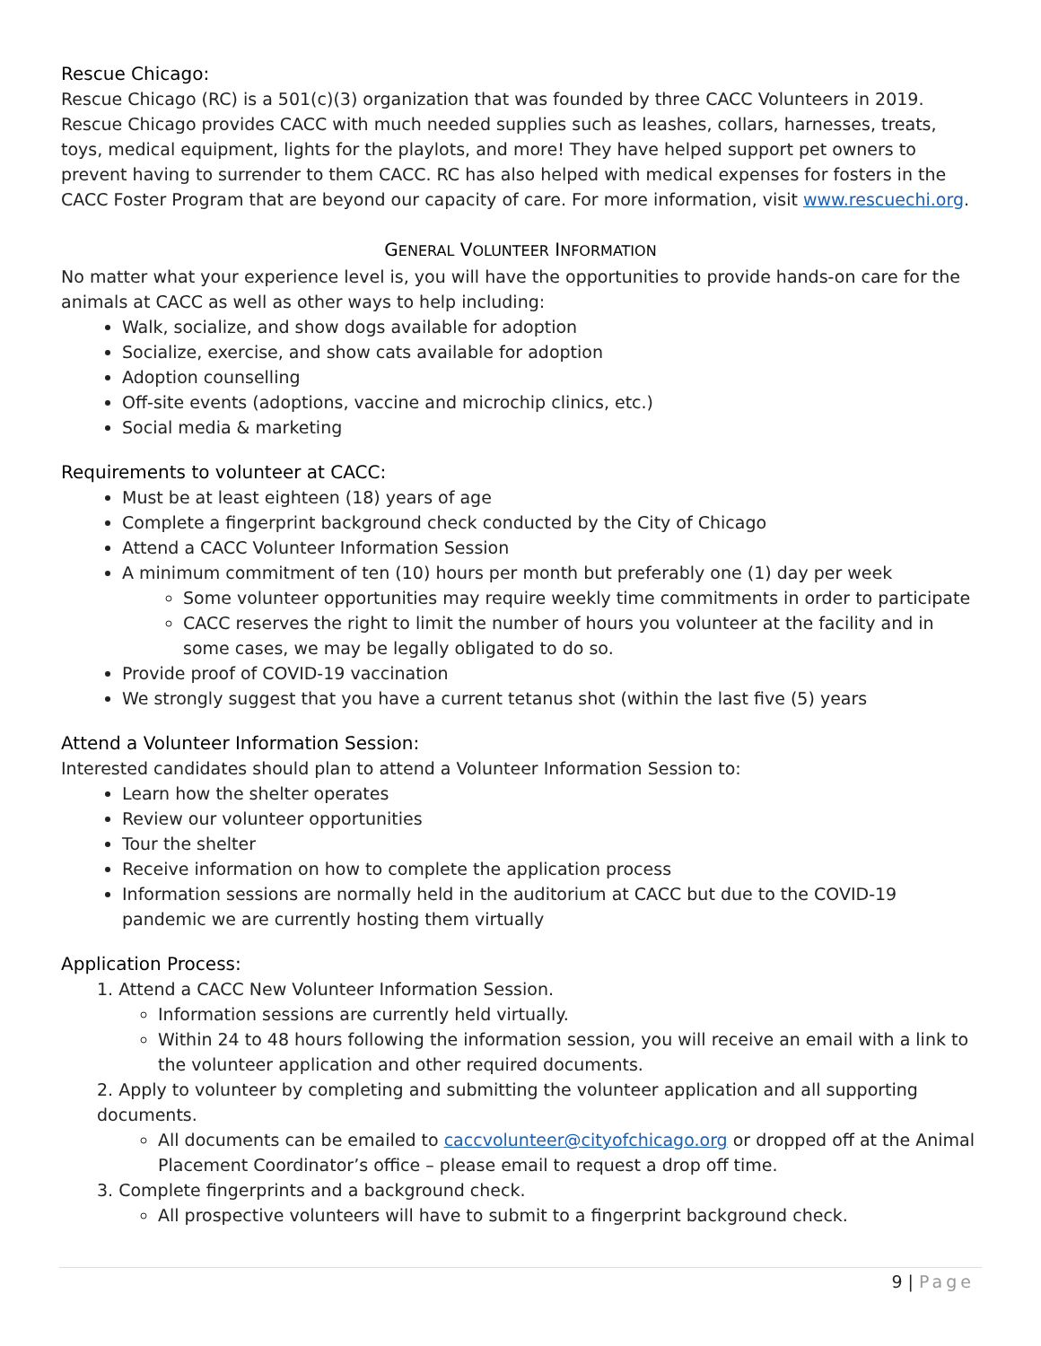Rescue Chicago:
Rescue Chicago (RC) is a 501(c)(3) organization that was founded by three CACC Volunteers in 2019. Rescue Chicago provides CACC with much needed supplies such as leashes, collars, harnesses, treats, toys, medical equipment, lights for the playlots, and more! They have helped support pet owners to prevent having to surrender to them CACC. RC has also helped with medical expenses for fosters in the CACC Foster Program that are beyond our capacity of care. For more information, visit www.rescuechi.org.
GENERAL VOLUNTEER INFORMATION
No matter what your experience level is, you will have the opportunities to provide hands-on care for the animals at CACC as well as other ways to help including:
Walk, socialize, and show dogs available for adoption
Socialize, exercise, and show cats available for adoption
Adoption counselling
Off-site events (adoptions, vaccine and microchip clinics, etc.)
Social media & marketing
Requirements to volunteer at CACC:
Must be at least eighteen (18) years of age
Complete a fingerprint background check conducted by the City of Chicago
Attend a CACC Volunteer Information Session
A minimum commitment of ten (10) hours per month but preferably one (1) day per week
Some volunteer opportunities may require weekly time commitments in order to participate
CACC reserves the right to limit the number of hours you volunteer at the facility and in some cases, we may be legally obligated to do so.
Provide proof of COVID-19 vaccination
We strongly suggest that you have a current tetanus shot (within the last five (5) years
Attend a Volunteer Information Session:
Interested candidates should plan to attend a Volunteer Information Session to:
Learn how the shelter operates
Review our volunteer opportunities
Tour the shelter
Receive information on how to complete the application process
Information sessions are normally held in the auditorium at CACC but due to the COVID-19 pandemic we are currently hosting them virtually
Application Process:
1. Attend a CACC New Volunteer Information Session.
Information sessions are currently held virtually.
Within 24 to 48 hours following the information session, you will receive an email with a link to the volunteer application and other required documents.
2. Apply to volunteer by completing and submitting the volunteer application and all supporting documents.
All documents can be emailed to caccvolunteer@cityofchicago.org or dropped off at the Animal Placement Coordinator’s office – please email to request a drop off time.
3. Complete fingerprints and a background check.
All prospective volunteers will have to submit to a fingerprint background check.
9 | Page